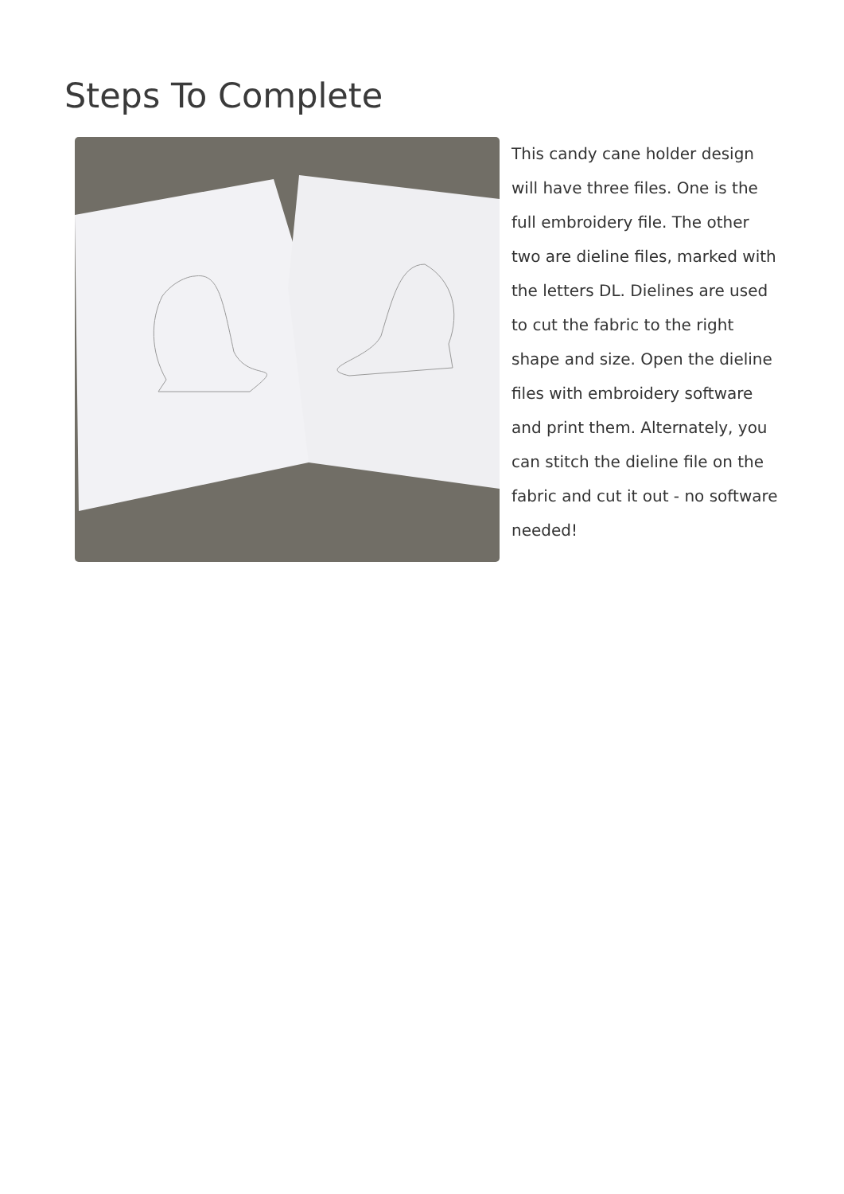Steps To Complete
This candy cane holder design will have three files. One is the full embroidery file. The other two are dieline files, marked with the letters DL. Dielines are used to cut the fabric to the right shape and size. Open the dieline files with embroidery software and print them. Alternately, you can stitch the dieline file on the fabric and cut it out - no software needed!